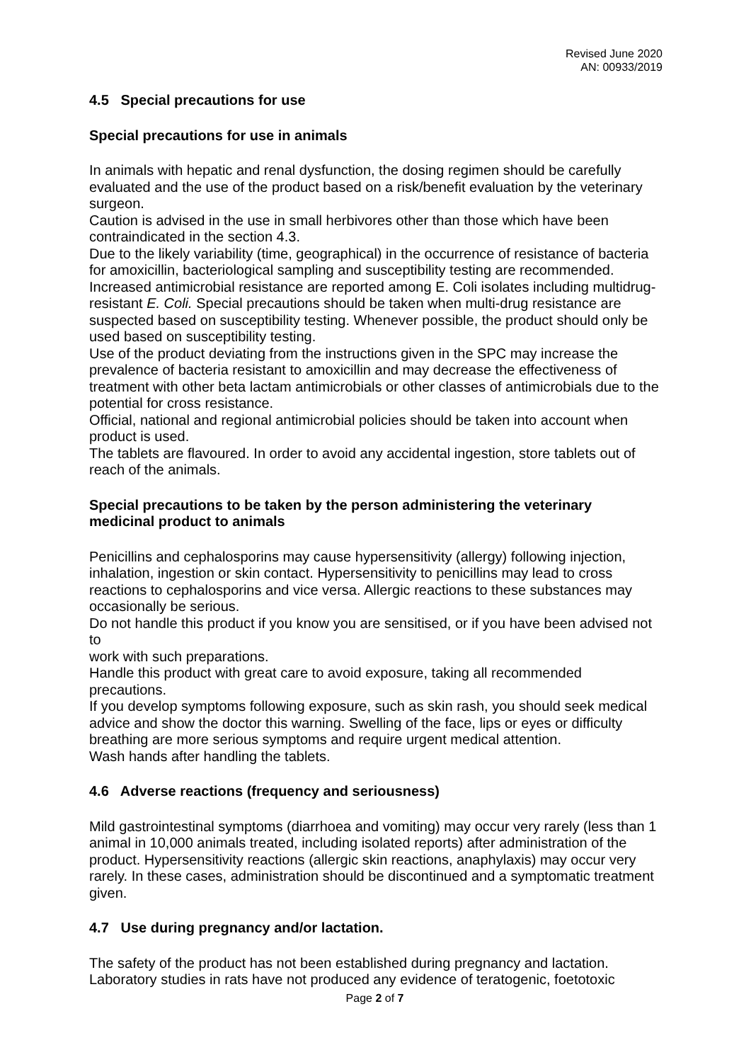Revised June 2020
AN: 00933/2019
4.5 Special precautions for use
Special precautions for use in animals
In animals with hepatic and renal dysfunction, the dosing regimen should be carefully evaluated and the use of the product based on a risk/benefit evaluation by the veterinary surgeon.
Caution is advised in the use in small herbivores other than those which have been contraindicated in the section 4.3.
Due to the likely variability (time, geographical) in the occurrence of resistance of bacteria for amoxicillin, bacteriological sampling and susceptibility testing are recommended. Increased antimicrobial resistance are reported among E. Coli isolates including multidrug-resistant E. Coli. Special precautions should be taken when multi-drug resistance are suspected based on susceptibility testing. Whenever possible, the product should only be used based on susceptibility testing.
Use of the product deviating from the instructions given in the SPC may increase the prevalence of bacteria resistant to amoxicillin and may decrease the effectiveness of treatment with other beta lactam antimicrobials or other classes of antimicrobials due to the potential for cross resistance.
Official, national and regional antimicrobial policies should be taken into account when product is used.
The tablets are flavoured. In order to avoid any accidental ingestion, store tablets out of reach of the animals.
Special precautions to be taken by the person administering the veterinary medicinal product to animals
Penicillins and cephalosporins may cause hypersensitivity (allergy) following injection, inhalation, ingestion or skin contact. Hypersensitivity to penicillins may lead to cross reactions to cephalosporins and vice versa. Allergic reactions to these substances may occasionally be serious.
Do not handle this product if you know you are sensitised, or if you have been advised not to
work with such preparations.
Handle this product with great care to avoid exposure, taking all recommended precautions.
If you develop symptoms following exposure, such as skin rash, you should seek medical advice and show the doctor this warning. Swelling of the face, lips or eyes or difficulty breathing are more serious symptoms and require urgent medical attention.
Wash hands after handling the tablets.
4.6 Adverse reactions (frequency and seriousness)
Mild gastrointestinal symptoms (diarrhoea and vomiting) may occur very rarely (less than 1 animal in 10,000 animals treated, including isolated reports) after administration of the product. Hypersensitivity reactions (allergic skin reactions, anaphylaxis) may occur very rarely. In these cases, administration should be discontinued and a symptomatic treatment given.
4.7 Use during pregnancy and/or lactation.
The safety of the product has not been established during pregnancy and lactation. Laboratory studies in rats have not produced any evidence of teratogenic, foetotoxic
Page 2 of 7